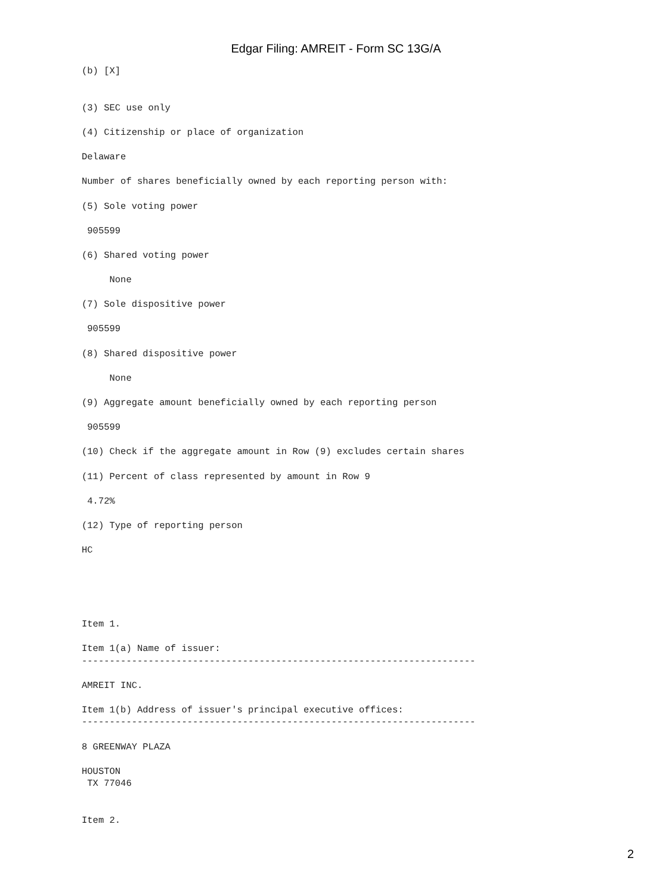Edgar Filing: AMREIT - Form SC 13G/A
(b) [X] (3) SEC use only (4) Citizenship or place of organization Delaware Number of shares beneficially owned by each reporting person with: (5) Sole voting power 905599 (6) Shared voting power None (7) Sole dispositive power 905599 (8) Shared dispositive power None (9) Aggregate amount beneficially owned by each reporting person 905599 (10) Check if the aggregate amount in Row (9) excludes certain shares (11) Percent of class represented by amount in Row 9 4.72% (12) Type of reporting person HC Item 1. Item 1(a) Name of issuer: ----------------------------------------------------------------------- AMREIT INC. Item 1(b) Address of issuer's principal executive offices: ----------------------------------------------------------------------- 8 GREENWAY PLAZA HOUSTON TX 77046 Item 2.
2